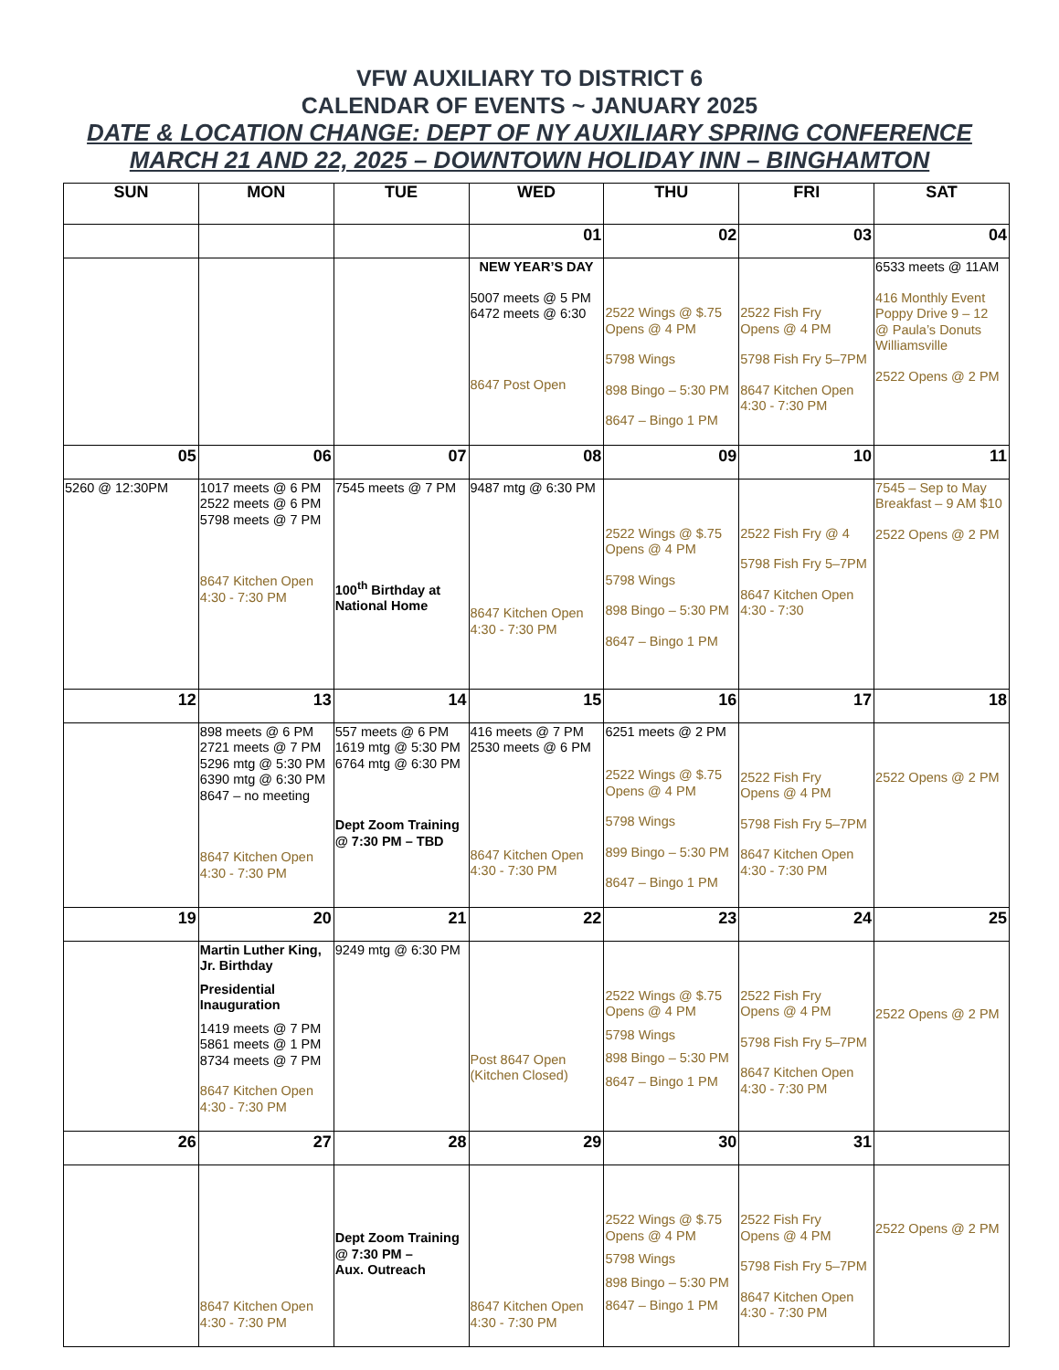VFW AUXILIARY TO DISTRICT 6
CALENDAR OF EVENTS ~ JANUARY 2025
DATE & LOCATION CHANGE: DEPT OF NY AUXILIARY SPRING CONFERENCE
MARCH 21 AND 22, 2025 – DOWNTOWN HOLIDAY INN – BINGHAMTON
| SUN | MON | TUE | WED | THU | FRI | SAT |
| --- | --- | --- | --- | --- | --- | --- |
| | | | 01 | 02 | 03 | 04 |
| | | | NEW YEAR’S DAY 5007 meets @ 5 PM 6472 meets @ 6:30 8647 Post Open | 2522 Wings @ $.75 Opens @ 4 PM 5798 Wings 898 Bingo – 5:30 PM 8647 – Bingo 1 PM | 2522 Fish Fry Opens @ 4 PM 5798 Fish Fry 5–7PM 8647 Kitchen Open 4:30 - 7:30 PM | 6533 meets @ 11AM 416 Monthly Event Poppy Drive 9 – 12 @ Paula’s Donuts Williamsville 2522 Opens @ 2 PM |
| 05 | 06 | 07 | 08 | 09 | 10 | 11 |
| 5260 @ 12:30PM | 1017 meets @ 6 PM 2522 meets @ 6 PM 5798 meets @ 7 PM 8647 Kitchen Open 4:30 - 7:30 PM | 7545 meets @ 7 PM 100<sup>th</sup> Birthday at National Home | 9487 mtg @ 6:30 PM 8647 Kitchen Open 4:30 - 7:30 PM | 2522 Wings @ $.75 Opens @ 4 PM 5798 Wings 898 Bingo – 5:30 PM 8647 – Bingo 1 PM | 2522 Fish Fry @ 4 5798 Fish Fry 5–7PM 8647 Kitchen Open 4:30 - 7:30 | 7545 – Sep to May Breakfast – 9 AM $10 2522 Opens @ 2 PM |
| 12 | 13 | 14 | 15 | 16 | 17 | 18 |
| | 898 meets @ 6 PM 2721 meets @ 7 PM 5296 mtg @ 5:30 PM 6390 mtg @ 6:30 PM 8647 – no meeting 8647 Kitchen Open 4:30 - 7:30 PM | 557 meets @ 6 PM 1619 mtg @ 5:30 PM 6764 mtg @ 6:30 PM Dept Zoom Training @ 7:30 PM – TBD | 416 meets @ 7 PM 2530 meets @ 6 PM 8647 Kitchen Open 4:30 - 7:30 PM | 6251 meets @ 2 PM 2522 Wings @ $.75 Opens @ 4 PM 5798 Wings 899 Bingo – 5:30 PM 8647 – Bingo 1 PM | 2522 Fish Fry Opens @ 4 PM 5798 Fish Fry 5–7PM 8647 Kitchen Open 4:30 - 7:30 PM | 2522 Opens @ 2 PM |
| 19 | 20 | 21 | 22 | 23 | 24 | 25 |
| | Martin Luther King, Jr. Birthday Presidential Inauguration 1419 meets @ 7 PM 5861 meets @ 1 PM 8734 meets @ 7 PM 8647 Kitchen Open 4:30 - 7:30 PM | 9249 mtg @ 6:30 PM | Post 8647 Open (Kitchen Closed) | 2522 Wings @ $.75 Opens @ 4 PM 5798 Wings 898 Bingo – 5:30 PM 8647 – Bingo 1 PM | 2522 Fish Fry Opens @ 4 PM 5798 Fish Fry 5–7PM 8647 Kitchen Open 4:30 - 7:30 PM | 2522 Opens @ 2 PM |
| 26 | 27 | 28 | 29 | 30 | 31 | |
| | 8647 Kitchen Open 4:30 - 7:30 PM | Dept Zoom Training @ 7:30 PM – Aux. Outreach | 8647 Kitchen Open 4:30 - 7:30 PM | 2522 Wings @ $.75 Opens @ 4 PM 5798 Wings 898 Bingo – 5:30 PM 8647 – Bingo 1 PM | 2522 Fish Fry Opens @ 4 PM 5798 Fish Fry 5–7PM 8647 Kitchen Open 4:30 - 7:30 PM | 2522 Opens @ 2 PM |